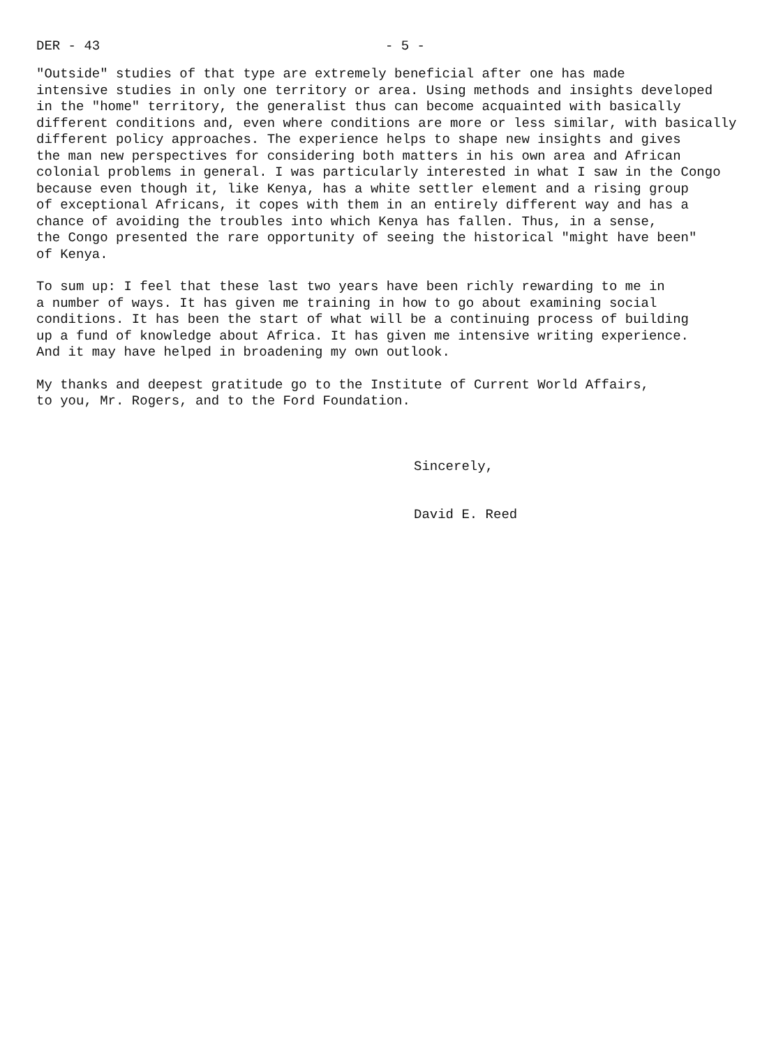DER - 43 - 5 -
"Outside" studies of that type are extremely beneficial after one has made intensive studies in only one territory or area. Using methods and insights developed in the "home" territory, the generalist thus can become acquainted with basically different conditions and, even where conditions are more or less similar, with basically different policy approaches. The experience helps to shape new insights and gives the man new perspectives for considering both matters in his own area and African colonial problems in general. I was particularly interested in what I saw in the Congo because even though it, like Kenya, has a white settler element and a rising group of exceptional Africans, it copes with them in an entirely different way and has a chance of avoiding the troubles into which Kenya has fallen. Thus, in a sense, the Congo presented the rare opportunity of seeing the historical "might have been" of Kenya.
To sum up: I feel that these last two years have been richly rewarding to me in a number of ways. It has given me training in how to go about examining social conditions. It has been the start of what will be a continuing process of building up a fund of knowledge about Africa. It has given me intensive writing experience. And it may have helped in broadening my own outlook.
My thanks and deepest gratitude go to the Institute of Current World Affairs, to you, Mr. Rogers, and to the Ford Foundation.
Sincerely,
David E. Reed